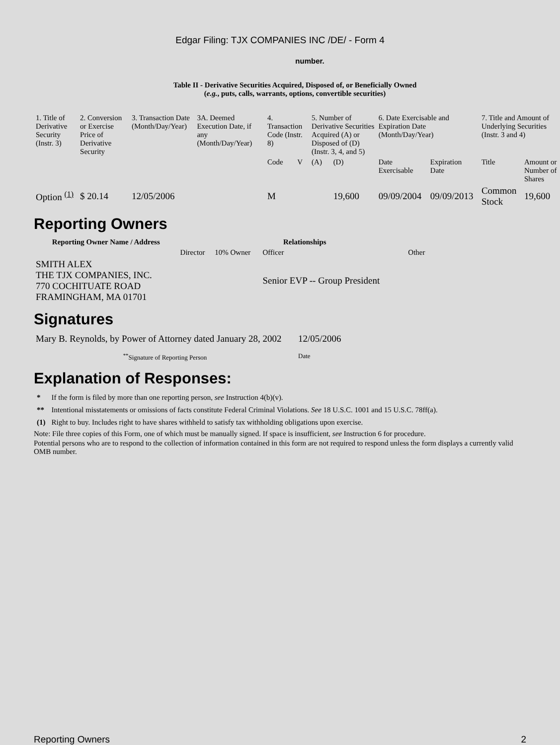Edgar Filing: TJX COMPANIES INC /DE/ - Form 4
number.
Table II - Derivative Securities Acquired, Disposed of, or Beneficially Owned
(e.g., puts, calls, warrants, options, convertible securities)
| 1. Title of Derivative Security (Instr. 3) | 2. Conversion or Exercise Price of Derivative Security | 3. Transaction Date (Month/Day/Year) | 3A. Deemed Execution Date, if any (Month/Day/Year) | 4. Transaction Code (Instr. 8) | | 5. Number of Derivative Securities Acquired (A) or Disposed of (D) (Instr. 3, 4, and 5) | | 6. Date Exercisable and Expiration Date (Month/Day/Year) | | 7. Title and Amount of Underlying Securities (Instr. 3 and 4) | |
| --- | --- | --- | --- | --- | --- | --- | --- | --- | --- | --- | --- |
| | | | | Code | V | (A) | (D) | Date Exercisable | Expiration Date | Title | Amount or Number of Shares |
| Option <sup>(1)</sup> | $ 20.14 | 12/05/2006 | | M | | | 19,600 | 09/09/2004 | 09/09/2013 | Common Stock | 19,600 |
Reporting Owners
| Reporting Owner Name / Address | Relationships | | | |
| --- | --- | --- | --- | --- |
| | Director | 10% Owner | Officer | Other |
| SMITH ALEX THE TJX COMPANIES, INC. 770 COCHITUATE ROAD FRAMINGHAM, MA 01701 | | | Senior EVP -- Group President | |
Signatures
| Mary B. Reynolds, by Power of Attorney dated January 28, 2002 | 12/05/2006 |
| <sup>**</sup> Signature of Reporting Person | Date |
Explanation of Responses:
| * | If the form is filed by more than one reporting person, see Instruction 4(b)(v). |
| ** | Intentional misstatements or omissions of facts constitute Federal Criminal Violations. See 18 U.S.C. 1001 and 15 U.S.C. 78ff(a). |
| (1) | Right to buy. Includes right to have shares withheld to satisfy tax withholding obligations upon exercise. |
Note: File three copies of this Form, one of which must be manually signed. If space is insufficient, see Instruction 6 for procedure.
Potential persons who are to respond to the collection of information contained in this form are not required to respond unless the form displays a currently valid OMB number.
Reporting Owners 2